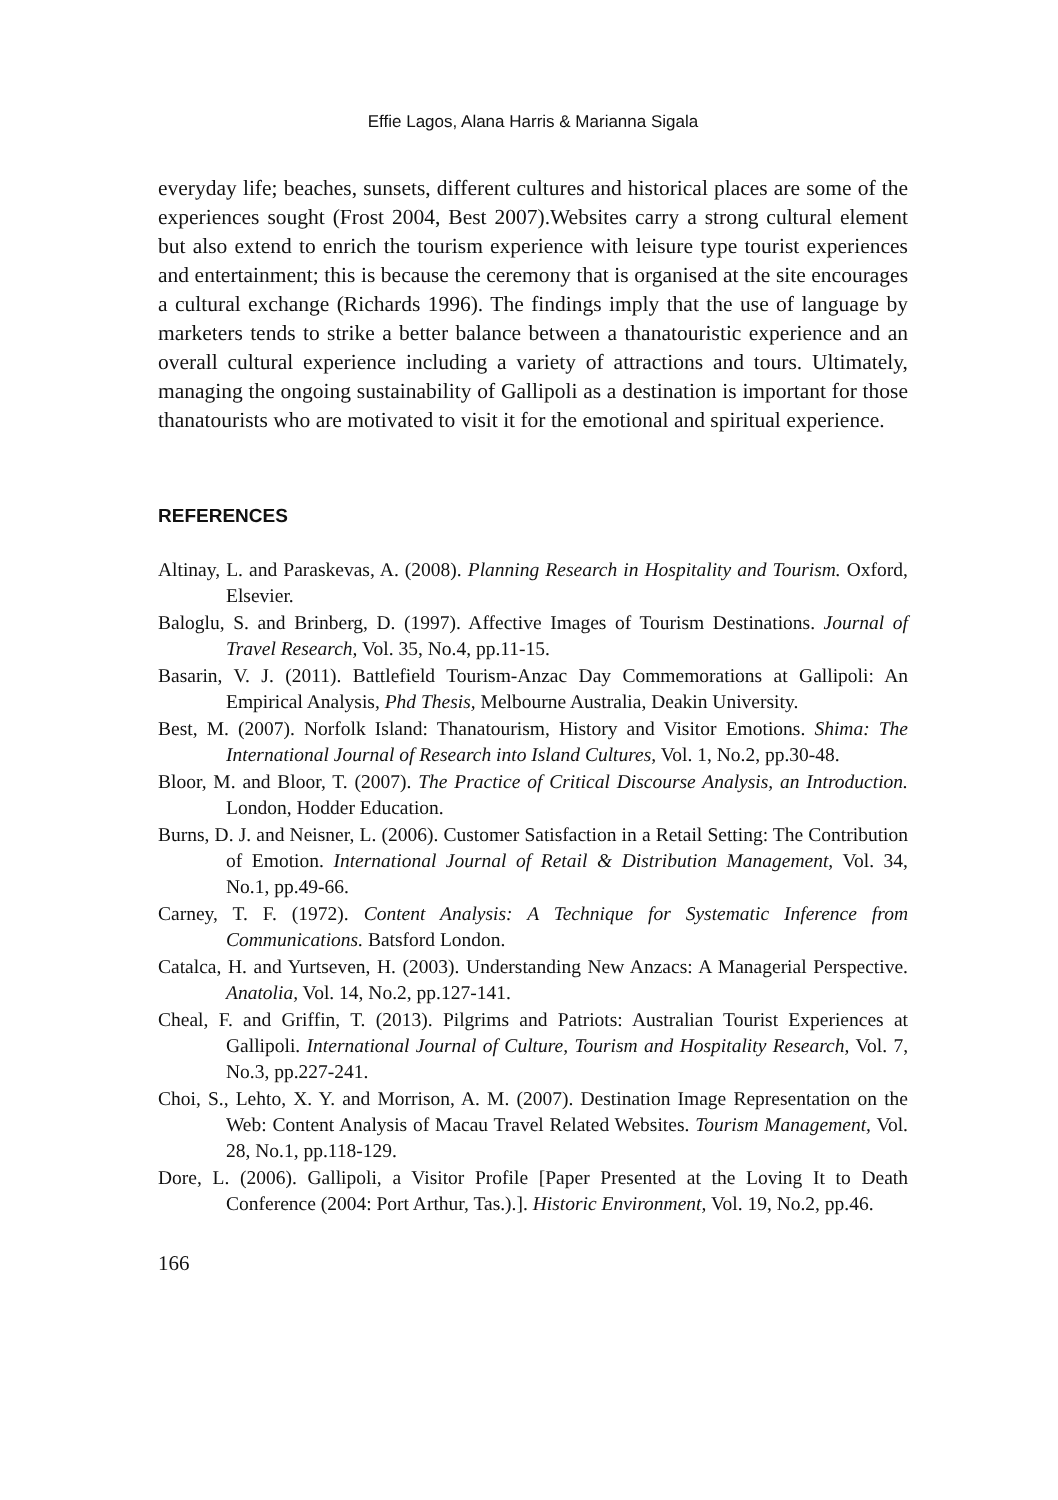Effie Lagos, Alana Harris & Marianna Sigala
everyday life; beaches, sunsets, different cultures and historical places are some of the experiences sought (Frost 2004, Best 2007).Websites carry a strong cultural element but also extend to enrich the tourism experience with leisure type tourist experiences and entertainment; this is because the ceremony that is organised at the site encourages a cultural exchange (Richards 1996). The findings imply that the use of language by marketers tends to strike a better balance between a thanatouristic experience and an overall cultural experience including a variety of attractions and tours. Ultimately, managing the ongoing sustainability of Gallipoli as a destination is important for those thanatourists who are motivated to visit it for the emotional and spiritual experience.
REFERENCES
Altinay, L. and Paraskevas, A. (2008). Planning Research in Hospitality and Tourism. Oxford, Elsevier.
Baloglu, S. and Brinberg, D. (1997). Affective Images of Tourism Destinations. Journal of Travel Research, Vol. 35, No.4, pp.11-15.
Basarin, V. J. (2011). Battlefield Tourism-Anzac Day Commemorations at Gallipoli: An Empirical Analysis, Phd Thesis, Melbourne Australia, Deakin University.
Best, M. (2007). Norfolk Island: Thanatourism, History and Visitor Emotions. Shima: The International Journal of Research into Island Cultures, Vol. 1, No.2, pp.30-48.
Bloor, M. and Bloor, T. (2007). The Practice of Critical Discourse Analysis, an Introduction. London, Hodder Education.
Burns, D. J. and Neisner, L. (2006). Customer Satisfaction in a Retail Setting: The Contribution of Emotion. International Journal of Retail & Distribution Management, Vol. 34, No.1, pp.49-66.
Carney, T. F. (1972). Content Analysis: A Technique for Systematic Inference from Communications. Batsford London.
Catalca, H. and Yurtseven, H. (2003). Understanding New Anzacs: A Managerial Perspective. Anatolia, Vol. 14, No.2, pp.127-141.
Cheal, F. and Griffin, T. (2013). Pilgrims and Patriots: Australian Tourist Experiences at Gallipoli. International Journal of Culture, Tourism and Hospitality Research, Vol. 7, No.3, pp.227-241.
Choi, S., Lehto, X. Y. and Morrison, A. M. (2007). Destination Image Representation on the Web: Content Analysis of Macau Travel Related Websites. Tourism Management, Vol. 28, No.1, pp.118-129.
Dore, L. (2006). Gallipoli, a Visitor Profile [Paper Presented at the Loving It to Death Conference (2004: Port Arthur, Tas.).]. Historic Environment, Vol. 19, No.2, pp.46.
166